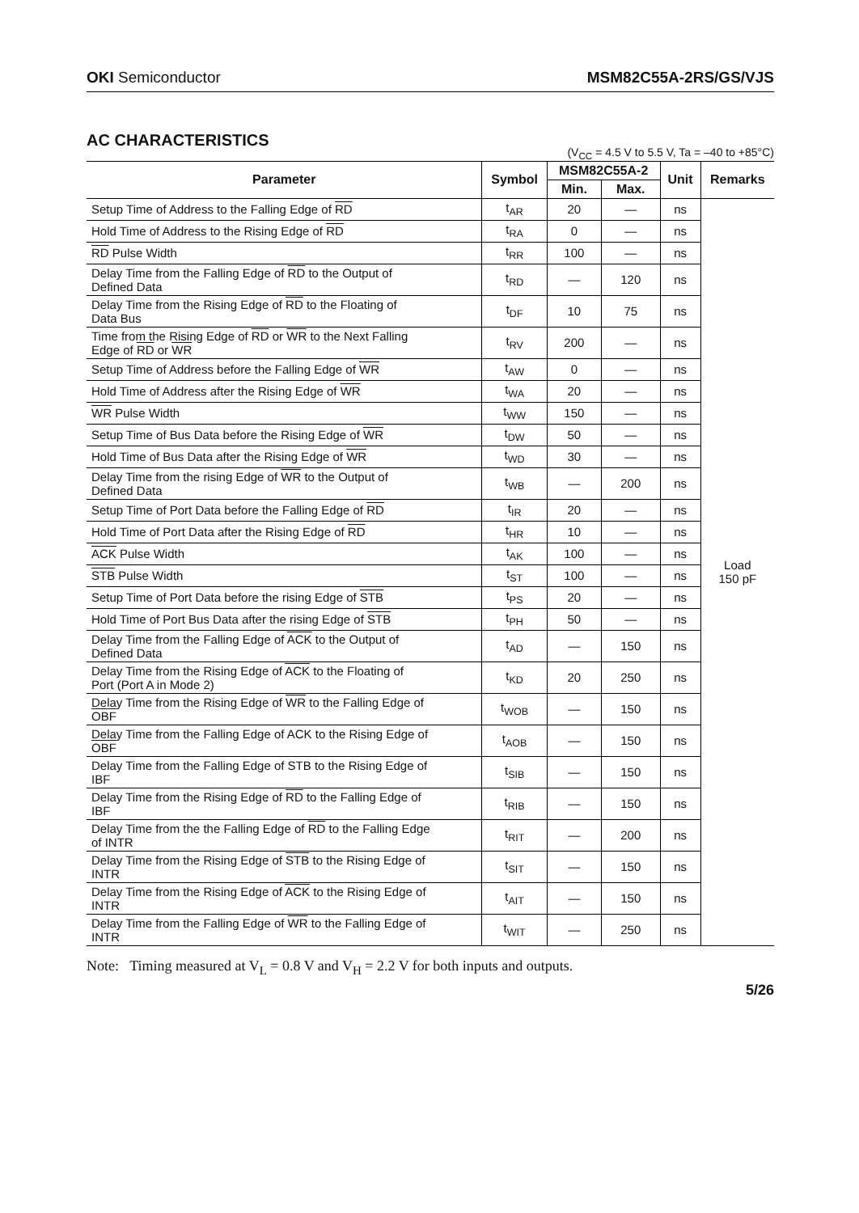OKI Semiconductor MSM82C55A-2RS/GS/VJS
AC CHARACTERISTICS
(V<sub>CC</sub> = 4.5 V to 5.5 V, Ta = –40 to +85°C)
| Parameter | Symbol | MSM82C55A-2 | | Unit | Remarks |
| --- | --- | --- | --- | --- | --- |
| | | Min. | Max. | | |
| Setup Time of Address to the Falling Edge of RD | t<sub>AR</sub> | 20 | — | ns | Load 150 pF |
| Hold Time of Address to the Rising Edge of RD | t<sub>RA</sub> | 0 | — | ns | |
| RD Pulse Width | t<sub>RR</sub> | 100 | — | ns | |
| Delay Time from the Falling Edge of RD to the Output of Defined Data | t<sub>RD</sub> | — | 120 | ns | |
| Delay Time from the Rising Edge of RD to the Floating of Data Bus | t<sub>DF</sub> | 10 | 75 | ns | |
| Time from the Rising Edge of RD or WR to the Next Falling Edge of RD or WR | t<sub>RV</sub> | 200 | — | ns | |
| Setup Time of Address before the Falling Edge of WR | t<sub>AW</sub> | 0 | — | ns | |
| Hold Time of Address after the Rising Edge of WR | t<sub>WA</sub> | 20 | — | ns | |
| WR Pulse Width | t<sub>WW</sub> | 150 | — | ns | |
| Setup Time of Bus Data before the Rising Edge of WR | t<sub>DW</sub> | 50 | — | ns | |
| Hold Time of Bus Data after the Rising Edge of WR | t<sub>WD</sub> | 30 | — | ns | |
| Delay Time from the rising Edge of WR to the Output of Defined Data | t<sub>WB</sub> | — | 200 | ns | |
| Setup Time of Port Data before the Falling Edge of RD | t<sub>IR</sub> | 20 | — | ns | |
| Hold Time of Port Data after the Rising Edge of RD | t<sub>HR</sub> | 10 | — | ns | |
| ACK Pulse Width | t<sub>AK</sub> | 100 | — | ns | |
| STB Pulse Width | t<sub>ST</sub> | 100 | — | ns | |
| Setup Time of Port Data before the rising Edge of STB | t<sub>PS</sub> | 20 | — | ns | |
| Hold Time of Port Bus Data after the rising Edge of STB | t<sub>PH</sub> | 50 | — | ns | |
| Delay Time from the Falling Edge of ACK to the Output of Defined Data | t<sub>AD</sub> | — | 150 | ns | |
| Delay Time from the Rising Edge of ACK to the Floating of Port (Port A in Mode 2) | t<sub>KD</sub> | 20 | 250 | ns | |
| Delay Time from the Rising Edge of WR to the Falling Edge of OBF | t<sub>WOB</sub> | — | 150 | ns | |
| Delay Time from the Falling Edge of ACK to the Rising Edge of OBF | t<sub>AOB</sub> | — | 150 | ns | |
| Delay Time from the Falling Edge of STB to the Rising Edge of IBF | t<sub>SIB</sub> | — | 150 | ns | |
| Delay Time from the Rising Edge of RD to the Falling Edge of IBF | t<sub>RIB</sub> | — | 150 | ns | |
| Delay Time from the the Falling Edge of RD to the Falling Edge of INTR | t<sub>RIT</sub> | — | 200 | ns | |
| Delay Time from the Rising Edge of STB to the Rising Edge of INTR | t<sub>SIT</sub> | — | 150 | ns | |
| Delay Time from the Rising Edge of ACK to the Rising Edge of INTR | t<sub>AIT</sub> | — | 150 | ns | |
| Delay Time from the Falling Edge of WR to the Falling Edge of INTR | t<sub>WIT</sub> | — | 250 | ns | |
Note: Timing measured at V<sub>L</sub> = 0.8 V and V<sub>H</sub> = 2.2 V for both inputs and outputs.
5/26